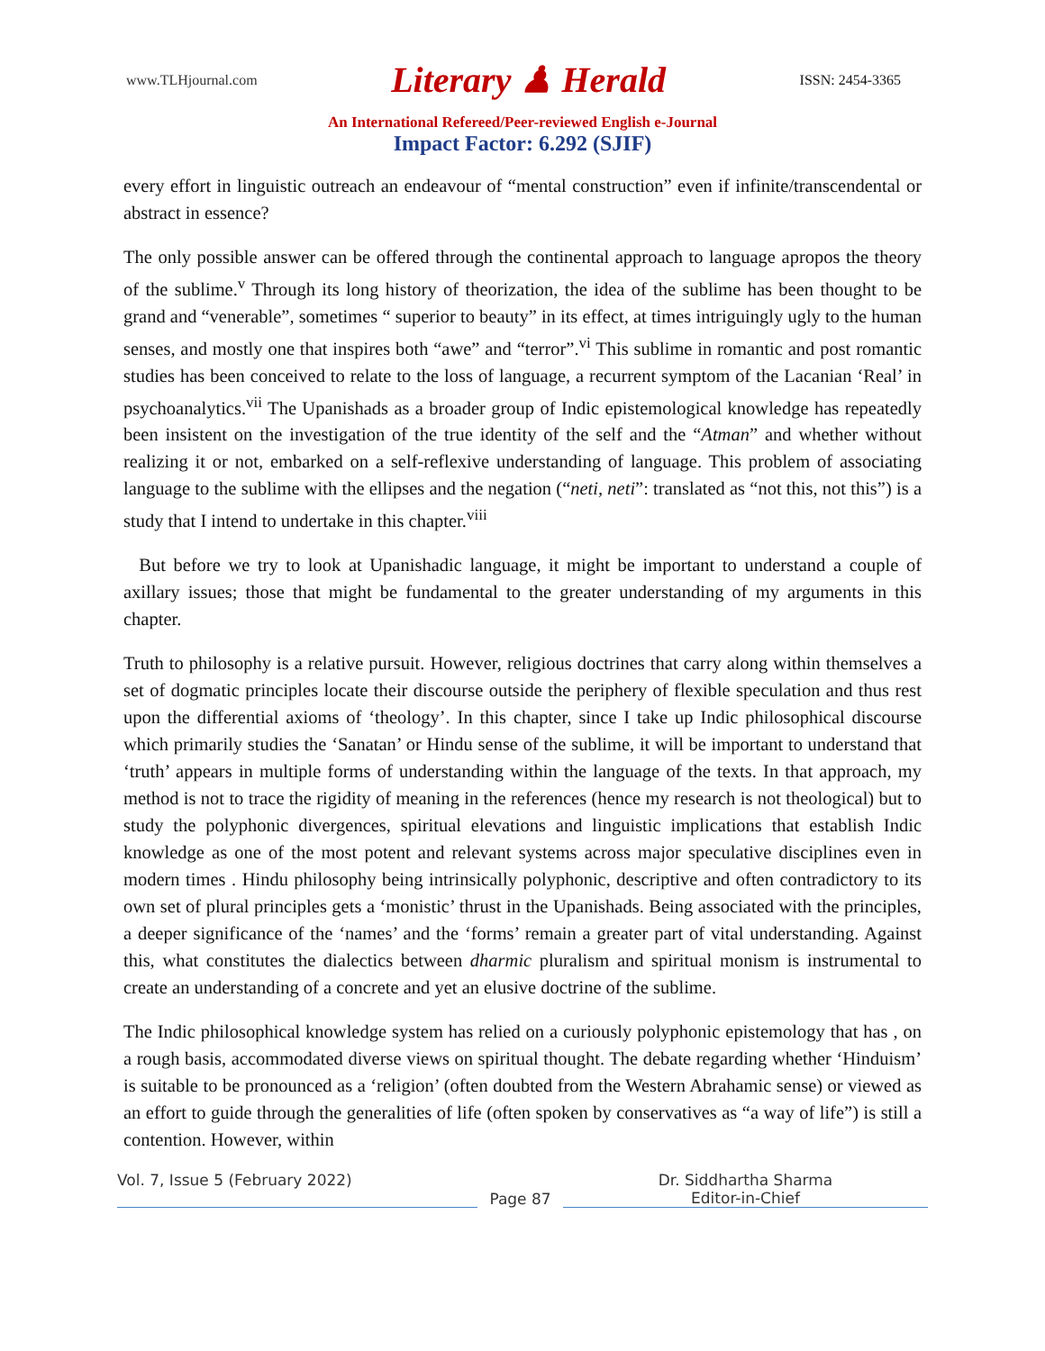www.TLHjournal.com Literary ♟ Herald ISSN: 2454-3365
An International Refereed/Peer-reviewed English e-Journal
Impact Factor: 6.292 (SJIF)
every effort in linguistic outreach an endeavour of “mental construction” even if infinite/transcendental or abstract in essence?
The only possible answer can be offered through the continental approach to language apropos the theory of the sublime.<sup>v</sup> Through its long history of theorization, the idea of the sublime has been thought to be grand and “venerable”, sometimes “ superior to beauty” in its effect, at times intriguingly ugly to the human senses, and mostly one that inspires both “awe” and “terror”.<sup>vi</sup> This sublime in romantic and post romantic studies has been conceived to relate to the loss of language, a recurrent symptom of the Lacanian ‘Real’ in psychoanalytics.<sup>vii</sup> The Upanishads as a broader group of Indic epistemological knowledge has repeatedly been insistent on the investigation of the true identity of the self and the “Atman” and whether without realizing it or not, embarked on a self-reflexive understanding of language. This problem of associating language to the sublime with the ellipses and the negation (“neti, neti”: translated as “not this, not this”) is a study that I intend to undertake in this chapter.<sup>viii</sup>
But before we try to look at Upanishadic language, it might be important to understand a couple of axillary issues; those that might be fundamental to the greater understanding of my arguments in this chapter.
Truth to philosophy is a relative pursuit. However, religious doctrines that carry along within themselves a set of dogmatic principles locate their discourse outside the periphery of flexible speculation and thus rest upon the differential axioms of ‘theology’. In this chapter, since I take up Indic philosophical discourse which primarily studies the ‘Sanatan’ or Hindu sense of the sublime, it will be important to understand that ‘truth’ appears in multiple forms of understanding within the language of the texts. In that approach, my method is not to trace the rigidity of meaning in the references (hence my research is not theological) but to study the polyphonic divergences, spiritual elevations and linguistic implications that establish Indic knowledge as one of the most potent and relevant systems across major speculative disciplines even in modern times . Hindu philosophy being intrinsically polyphonic, descriptive and often contradictory to its own set of plural principles gets a ‘monistic’ thrust in the Upanishads. Being associated with the principles, a deeper significance of the ‘names’ and the ‘forms’ remain a greater part of vital understanding. Against this, what constitutes the dialectics between dharmic pluralism and spiritual monism is instrumental to create an understanding of a concrete and yet an elusive doctrine of the sublime.
The Indic philosophical knowledge system has relied on a curiously polyphonic epistemology that has , on a rough basis, accommodated diverse views on spiritual thought. The debate regarding whether ‘Hinduism’ is suitable to be pronounced as a ‘religion’ (often doubted from the Western Abrahamic sense) or viewed as an effort to guide through the generalities of life (often spoken by conservatives as “a way of life”) is still a contention. However, within
Vol. 7, Issue 5 (February 2022)
Page 87 Dr. Siddhartha Sharma
Editor-in-Chief